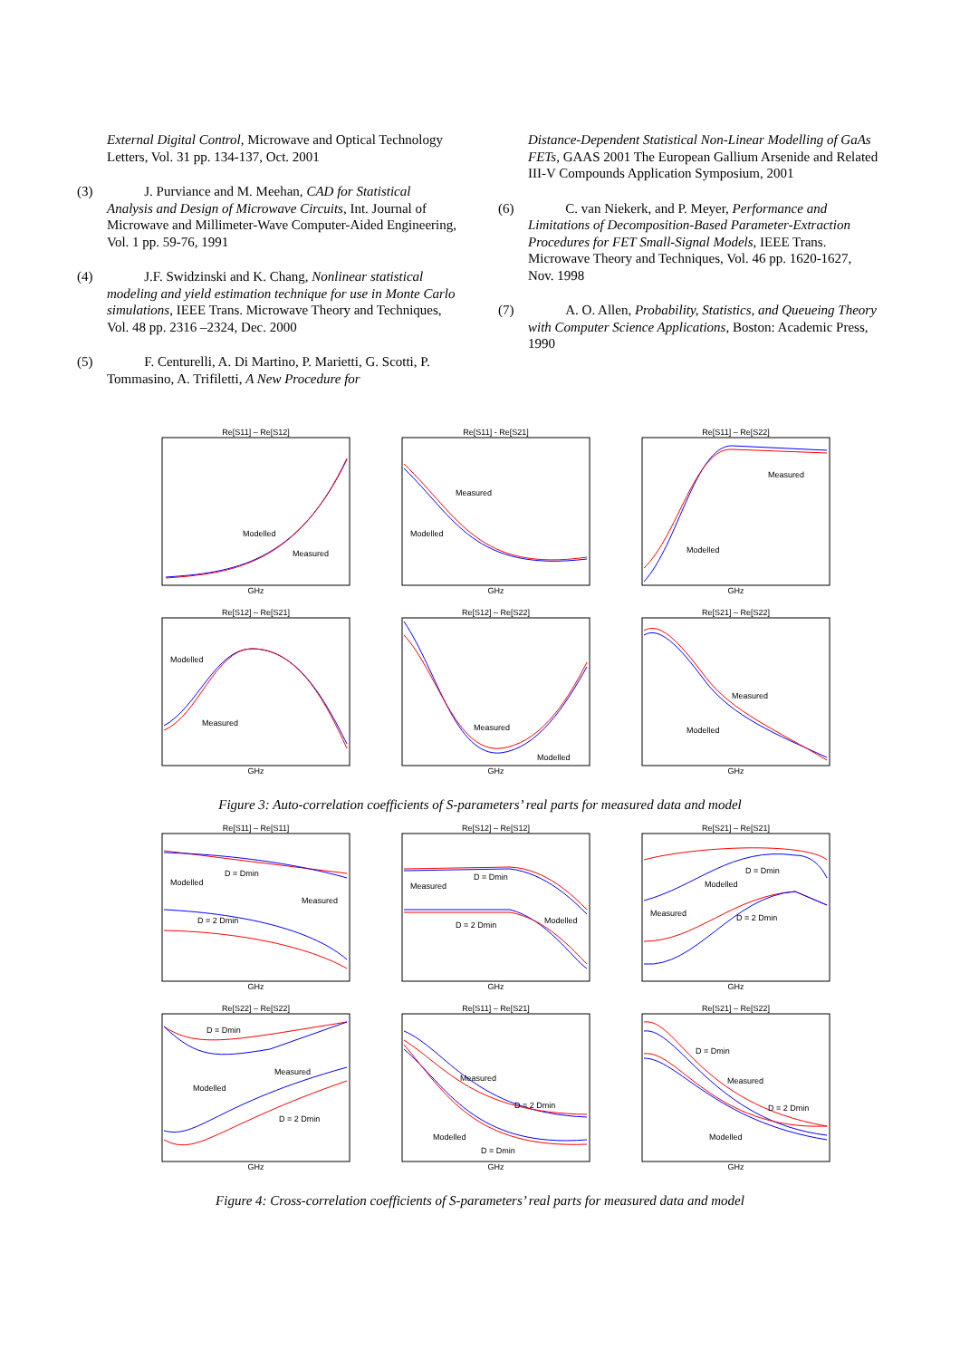External Digital Control, Microwave and Optical Technology Letters, Vol. 31 pp. 134-137, Oct. 2001
(3) J. Purviance and M. Meehan, CAD for Statistical Analysis and Design of Microwave Circuits, Int. Journal of Microwave and Millimeter-Wave Computer-Aided Engineering, Vol. 1 pp. 59-76, 1991
(4) J.F. Swidzinski and K. Chang, Nonlinear statistical modeling and yield estimation technique for use in Monte Carlo simulations, IEEE Trans. Microwave Theory and Techniques, Vol. 48 pp. 2316 –2324, Dec. 2000
(5) F. Centurelli, A. Di Martino, P. Marietti, G. Scotti, P. Tommasino, A. Trifiletti, A New Procedure for
Distance-Dependent Statistical Non-Linear Modelling of GaAs FETs, GAAS 2001 The European Gallium Arsenide and Related III-V Compounds Application Symposium, 2001
(6) C. van Niekerk, and P. Meyer, Performance and Limitations of Decomposition-Based Parameter-Extraction Procedures for FET Small-Signal Models, IEEE Trans. Microwave Theory and Techniques, Vol. 46 pp. 1620-1627, Nov. 1998
(7) A. O. Allen, Probability, Statistics, and Queueing Theory with Computer Science Applications, Boston: Academic Press, 1990
Re[S11] – Re[S12]
Modelled
Measured
GHz
Re[S11] - Re[S21]
Measured
Modelled
GHz
Re[S11] – Re[S22]
Measured
Modelled
GHz
Re[S12] – Re[S21]
Modelled
Measured
GHz
Re[S12] – Re[S22]
Measured
Modelled
GHz
Re[S21] – Re[S22]
Measured
Modelled
GHz
Figure 3: Auto-correlation coefficients of S-parameters’ real parts for measured data and model
Re[S11] – Re[S11]
Modelled
D = Dmin
Measured
D = 2 Dmin
GHz
Re[S12] – Re[S12]
Measured
D = Dmin
D = 2 Dmin
Modelled
GHz
Re[S21] – Re[S21]
Modelled
D = Dmin
Measured
D = 2 Dmin
GHz
Re[S22] – Re[S22]
D = Dmin
Measured
Modelled
D = 2 Dmin
GHz
Re[S11] – Re[S21]
Measured
D = 2 Dmin
Modelled
D = Dmin
GHz
Re[S21] – Re[S22]
D = Dmin
Measured
D = 2 Dmin
Modelled
GHz
Figure 4: Cross-correlation coefficients of S-parameters’ real parts for measured data and model